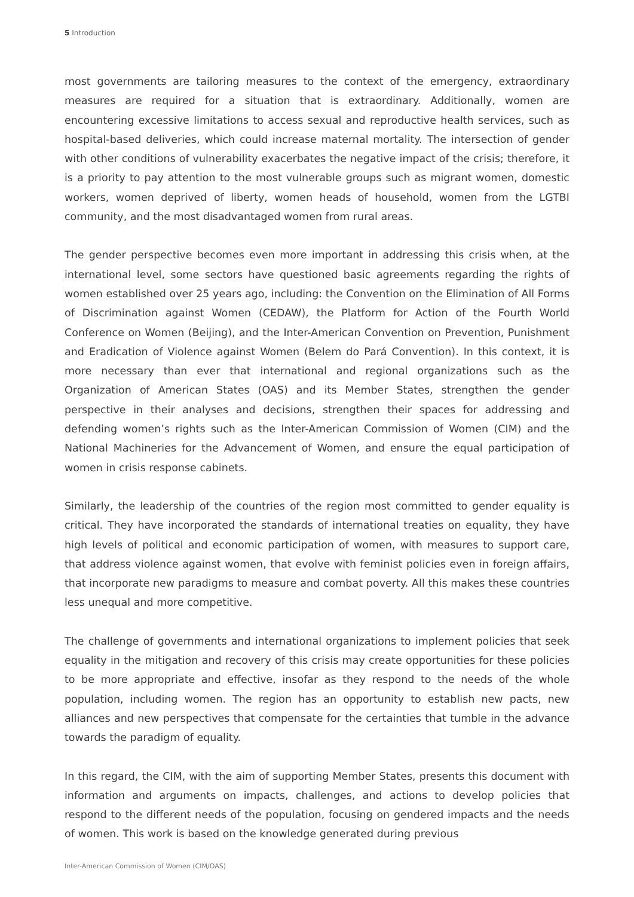5 Introduction
most governments are tailoring measures to the context of the emergency, extraordinary measures are required for a situation that is extraordinary. Additionally, women are encountering excessive limitations to access sexual and reproductive health services, such as hospital-based deliveries, which could increase maternal mortality. The intersection of gender with other conditions of vulnerability exacerbates the negative impact of the crisis; therefore, it is a priority to pay attention to the most vulnerable groups such as migrant women, domestic workers, women deprived of liberty, women heads of household, women from the LGTBI community, and the most disadvantaged women from rural areas.
The gender perspective becomes even more important in addressing this crisis when, at the international level, some sectors have questioned basic agreements regarding the rights of women established over 25 years ago, including: the Convention on the Elimination of All Forms of Discrimination against Women (CEDAW), the Platform for Action of the Fourth World Conference on Women (Beijing), and the Inter-American Convention on Prevention, Punishment and Eradication of Violence against Women (Belem do Pará Convention). In this context, it is more necessary than ever that international and regional organizations such as the Organization of American States (OAS) and its Member States, strengthen the gender perspective in their analyses and decisions, strengthen their spaces for addressing and defending women’s rights such as the Inter-American Commission of Women (CIM) and the National Machineries for the Advancement of Women, and ensure the equal participation of women in crisis response cabinets.
Similarly, the leadership of the countries of the region most committed to gender equality is critical. They have incorporated the standards of international treaties on equality, they have high levels of political and economic participation of women, with measures to support care, that address violence against women, that evolve with feminist policies even in foreign affairs, that incorporate new paradigms to measure and combat poverty. All this makes these countries less unequal and more competitive.
The challenge of governments and international organizations to implement policies that seek equality in the mitigation and recovery of this crisis may create opportunities for these policies to be more appropriate and effective, insofar as they respond to the needs of the whole population, including women. The region has an opportunity to establish new pacts, new alliances and new perspectives that compensate for the certainties that tumble in the advance towards the paradigm of equality.
In this regard, the CIM, with the aim of supporting Member States, presents this document with information and arguments on impacts, challenges, and actions to develop policies that respond to the different needs of the population, focusing on gendered impacts and the needs of women. This work is based on the knowledge generated during previous
Inter-American Commission of Women (CIM/OAS)